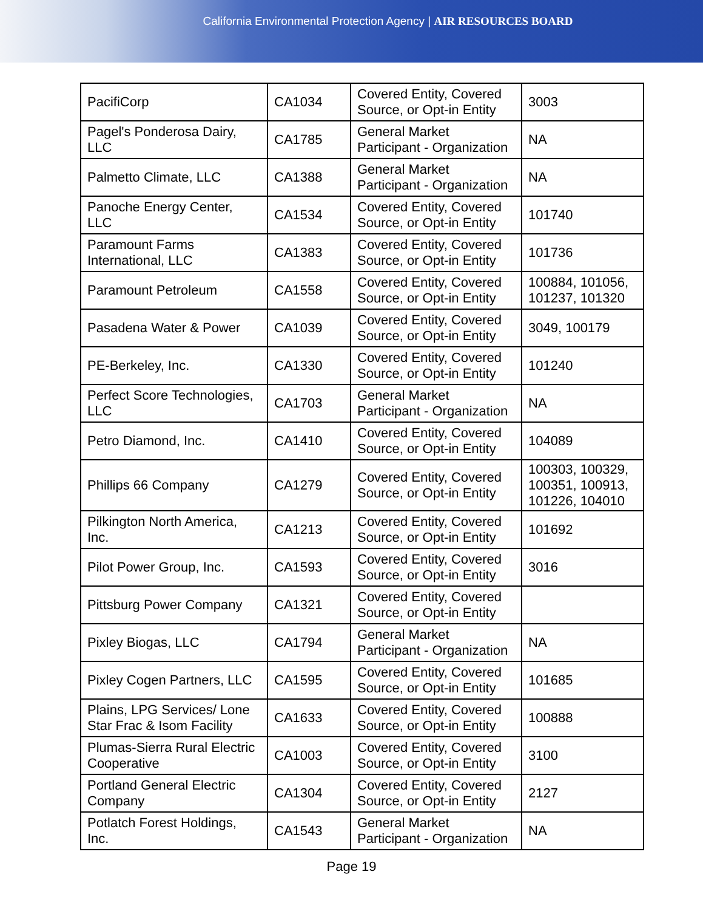California Environmental Protection Agency | AIR RESOURCES BOARD
| PacifiCorp | CA1034 | Covered Entity, Covered Source, or Opt-in Entity | 3003 |
| Pagel's Ponderosa Dairy, LLC | CA1785 | General Market Participant - Organization | NA |
| Palmetto Climate, LLC | CA1388 | General Market Participant - Organization | NA |
| Panoche Energy Center, LLC | CA1534 | Covered Entity, Covered Source, or Opt-in Entity | 101740 |
| Paramount Farms International, LLC | CA1383 | Covered Entity, Covered Source, or Opt-in Entity | 101736 |
| Paramount Petroleum | CA1558 | Covered Entity, Covered Source, or Opt-in Entity | 100884, 101056, 101237, 101320 |
| Pasadena Water & Power | CA1039 | Covered Entity, Covered Source, or Opt-in Entity | 3049, 100179 |
| PE-Berkeley, Inc. | CA1330 | Covered Entity, Covered Source, or Opt-in Entity | 101240 |
| Perfect Score Technologies, LLC | CA1703 | General Market Participant - Organization | NA |
| Petro Diamond, Inc. | CA1410 | Covered Entity, Covered Source, or Opt-in Entity | 104089 |
| Phillips 66 Company | CA1279 | Covered Entity, Covered Source, or Opt-in Entity | 100303, 100329, 100351, 100913, 101226, 104010 |
| Pilkington North America, Inc. | CA1213 | Covered Entity, Covered Source, or Opt-in Entity | 101692 |
| Pilot Power Group, Inc. | CA1593 | Covered Entity, Covered Source, or Opt-in Entity | 3016 |
| Pittsburg Power Company | CA1321 | Covered Entity, Covered Source, or Opt-in Entity | |
| Pixley Biogas, LLC | CA1794 | General Market Participant - Organization | NA |
| Pixley Cogen Partners, LLC | CA1595 | Covered Entity, Covered Source, or Opt-in Entity | 101685 |
| Plains, LPG Services/ Lone Star Frac & Isom Facility | CA1633 | Covered Entity, Covered Source, or Opt-in Entity | 100888 |
| Plumas-Sierra Rural Electric Cooperative | CA1003 | Covered Entity, Covered Source, or Opt-in Entity | 3100 |
| Portland General Electric Company | CA1304 | Covered Entity, Covered Source, or Opt-in Entity | 2127 |
| Potlatch Forest Holdings, Inc. | CA1543 | General Market Participant - Organization | NA |
Page 19